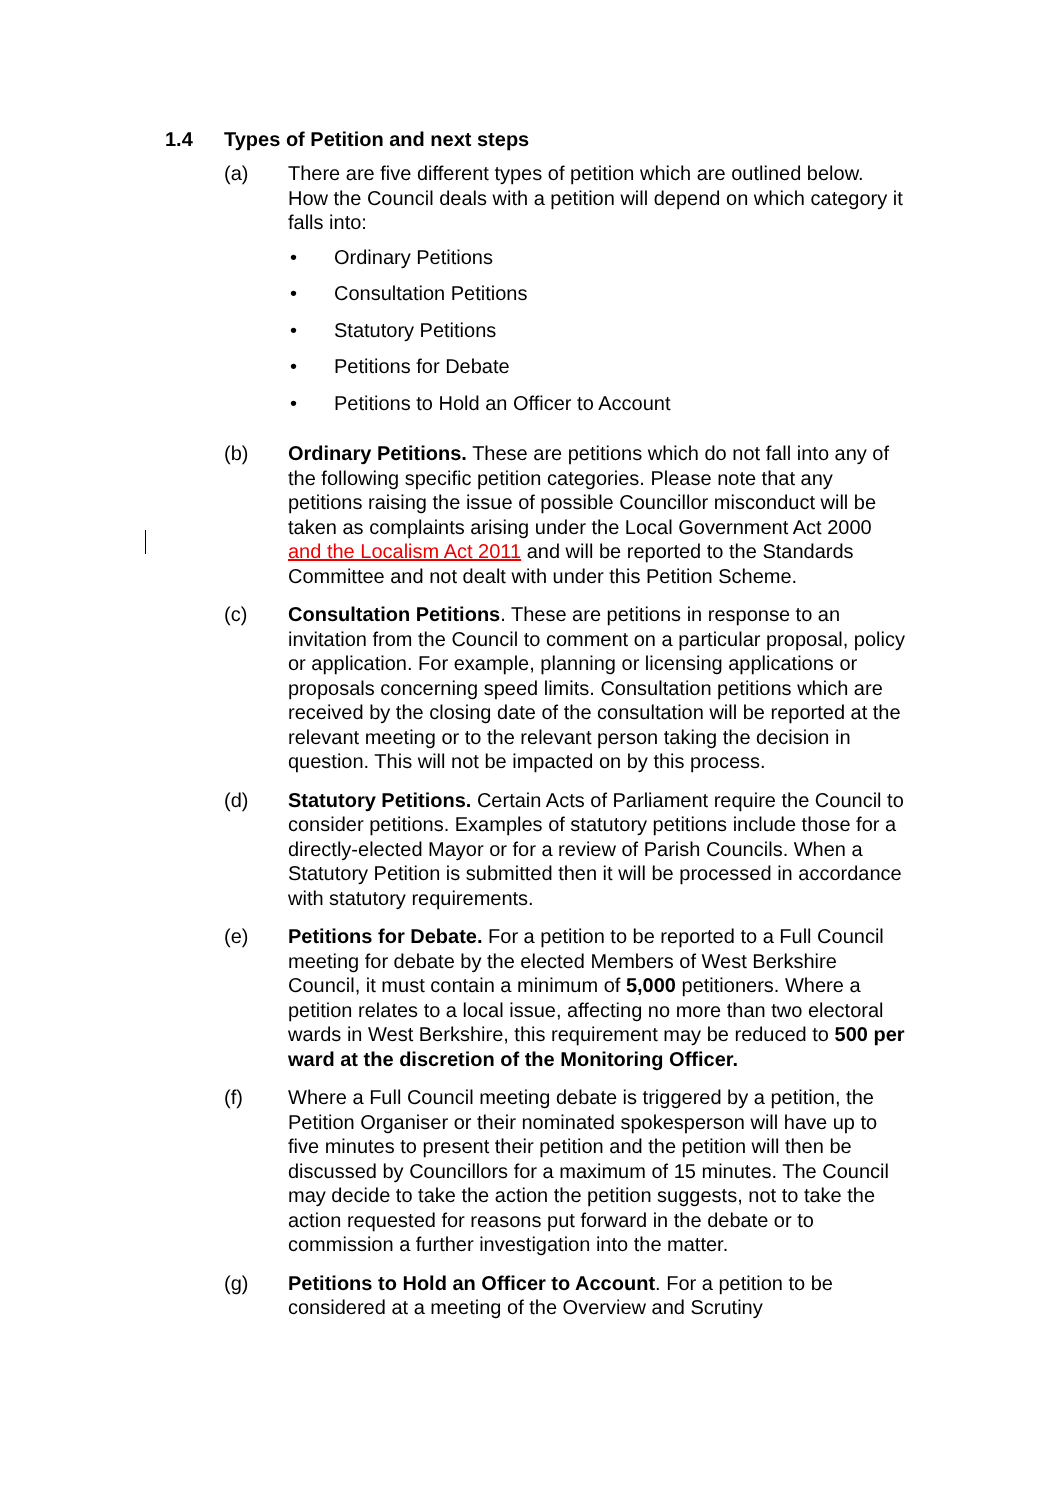1.4 Types of Petition and next steps
(a) There are five different types of petition which are outlined below. How the Council deals with a petition will depend on which category it falls into:
• Ordinary Petitions
• Consultation Petitions
• Statutory Petitions
• Petitions for Debate
• Petitions to Hold an Officer to Account
(b) Ordinary Petitions. These are petitions which do not fall into any of the following specific petition categories. Please note that any petitions raising the issue of possible Councillor misconduct will be taken as complaints arising under the Local Government Act 2000 and the Localism Act 2011 and will be reported to the Standards Committee and not dealt with under this Petition Scheme.
(c) Consultation Petitions. These are petitions in response to an invitation from the Council to comment on a particular proposal, policy or application. For example, planning or licensing applications or proposals concerning speed limits. Consultation petitions which are received by the closing date of the consultation will be reported at the relevant meeting or to the relevant person taking the decision in question. This will not be impacted on by this process.
(d) Statutory Petitions. Certain Acts of Parliament require the Council to consider petitions. Examples of statutory petitions include those for a directly-elected Mayor or for a review of Parish Councils. When a Statutory Petition is submitted then it will be processed in accordance with statutory requirements.
(e) Petitions for Debate. For a petition to be reported to a Full Council meeting for debate by the elected Members of West Berkshire Council, it must contain a minimum of 5,000 petitioners. Where a petition relates to a local issue, affecting no more than two electoral wards in West Berkshire, this requirement may be reduced to 500 per ward at the discretion of the Monitoring Officer.
(f) Where a Full Council meeting debate is triggered by a petition, the Petition Organiser or their nominated spokesperson will have up to five minutes to present their petition and the petition will then be discussed by Councillors for a maximum of 15 minutes. The Council may decide to take the action the petition suggests, not to take the action requested for reasons put forward in the debate or to commission a further investigation into the matter.
(g) Petitions to Hold an Officer to Account. For a petition to be considered at a meeting of the Overview and Scrutiny